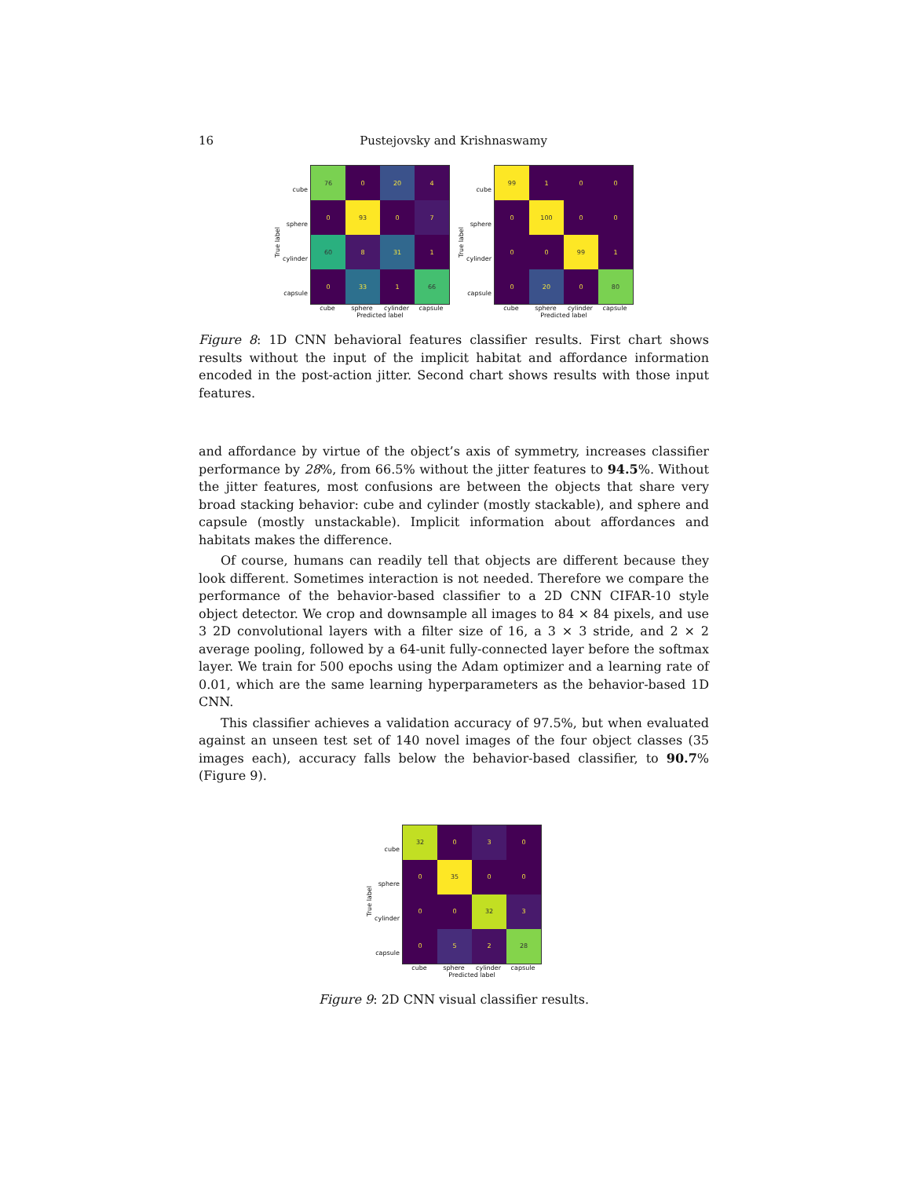16 Pustejovsky and Krishnaswamy
True label
cube
sphere
cylinder
capsule
| 76 | 0 | 20 | 4 |
| 0 | 93 | 0 | 7 |
| 60 | 8 | 31 | 1 |
| 0 | 33 | 1 | 66 |
cube sphere cylinder capsule
Predicted label
True label
cube
sphere
cylinder
capsule
| 99 | 1 | 0 | 0 |
| 0 | 100 | 0 | 0 |
| 0 | 0 | 99 | 1 |
| 0 | 20 | 0 | 80 |
cube sphere cylinder capsule
Predicted label
Figure 8: 1D CNN behavioral features classifier results. First chart shows results without the input of the implicit habitat and affordance information encoded in the post-action jitter. Second chart shows results with those input features.
and affordance by virtue of the object’s axis of symmetry, increases classifier performance by 28%, from 66.5% without the jitter features to 94.5%. Without the jitter features, most confusions are between the objects that share very broad stacking behavior: cube and cylinder (mostly stackable), and sphere and capsule (mostly unstackable). Implicit information about affordances and habitats makes the difference.
Of course, humans can readily tell that objects are different because they look different. Sometimes interaction is not needed. Therefore we compare the performance of the behavior-based classifier to a 2D CNN CIFAR-10 style object detector. We crop and downsample all images to 84 × 84 pixels, and use 3 2D convolutional layers with a filter size of 16, a 3 × 3 stride, and 2 × 2 average pooling, followed by a 64-unit fully-connected layer before the softmax layer. We train for 500 epochs using the Adam optimizer and a learning rate of 0.01, which are the same learning hyperparameters as the behavior-based 1D CNN.
This classifier achieves a validation accuracy of 97.5%, but when evaluated against an unseen test set of 140 novel images of the four object classes (35 images each), accuracy falls below the behavior-based classifier, to 90.7% (Figure 9).
True label
cube
sphere
cylinder
capsule
| 32 | 0 | 3 | 0 |
| 0 | 35 | 0 | 0 |
| 0 | 0 | 32 | 3 |
| 0 | 5 | 2 | 28 |
cube sphere cylinder capsule
Predicted label
Figure 9: 2D CNN visual classifier results.